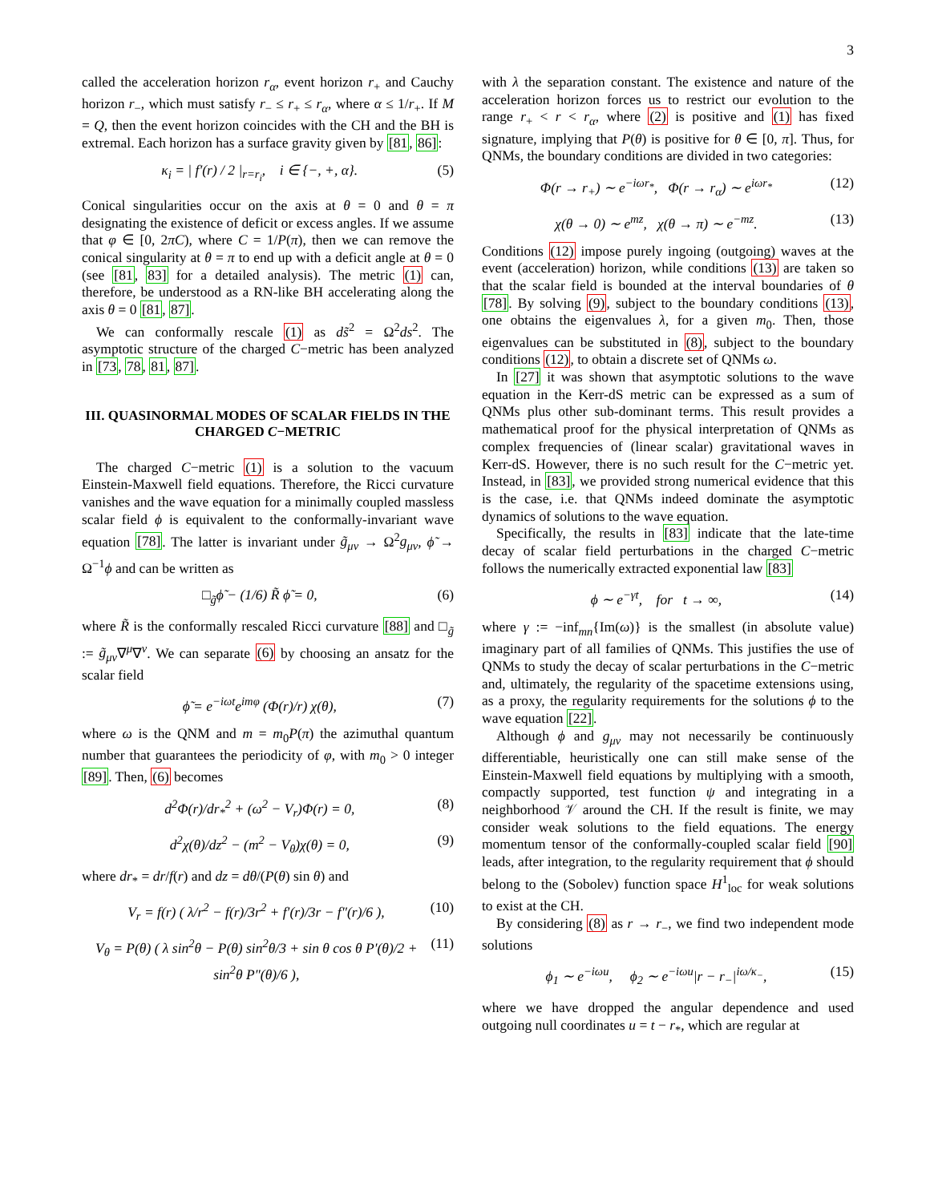3
called the acceleration horizon r<sub>α</sub>, event horizon r<sub>+</sub> and Cauchy horizon r<sub>−</sub>, which must satisfy r<sub>−</sub> ≤ r<sub>+</sub> ≤ r<sub>α</sub>, where α ≤ 1/r<sub>+</sub>. If M = Q, then the event horizon coincides with the CH and the BH is extremal. Each horizon has a surface gravity given by [81, 86]:
κ<sub>i</sub> = | f′(r) / 2 |<sub>r=r<sub>i</sub></sub>, i ∈ {−, +, α}. (5)
Conical singularities occur on the axis at θ = 0 and θ = π designating the existence of deficit or excess angles. If we assume that φ ∈ [0, 2πC), where C = 1/P(π), then we can remove the conical singularity at θ = π to end up with a deficit angle at θ = 0 (see [81, 83] for a detailed analysis). The metric (1) can, therefore, be understood as a RN-like BH accelerating along the axis θ = 0 [81, 87].
We can conformally rescale (1) as ds̃<sup>2</sup> = Ω<sup>2</sup>ds<sup>2</sup>. The asymptotic structure of the charged C−metric has been analyzed in [73, 78, 81, 87].
III. QUASINORMAL MODES OF SCALAR FIELDS IN THE CHARGED C−METRIC
The charged C−metric (1) is a solution to the vacuum Einstein-Maxwell field equations. Therefore, the Ricci curvature vanishes and the wave equation for a minimally coupled massless scalar field ϕ is equivalent to the conformally-invariant wave equation [78]. The latter is invariant under g̃<sub>μν</sub> → Ω<sup>2</sup>g<sub>μν</sub>, ϕ̃ → Ω<sup>−1</sup>ϕ and can be written as
□<sub>g̃</sub>ϕ̃ − (1/6) R̃ ϕ̃ = 0, (6)
where R̃ is the conformally rescaled Ricci curvature [88] and □<sub>g̃</sub> := g̃<sub>μν</sub>∇<sup>μ</sup>∇<sup>ν</sup>. We can separate (6) by choosing an ansatz for the scalar field
ϕ̃ = e<sup>−iωt</sup>e<sup>imφ</sup> (Φ(r)/r) χ(θ), (7)
where ω is the QNM and m = m<sub>0</sub>P(π) the azimuthal quantum number that guarantees the periodicity of φ, with m<sub>0</sub> > 0 integer [89]. Then, (6) becomes
d<sup>2</sup>Φ(r)/dr<sub>*</sub><sup>2</sup> + (ω<sup>2</sup> − V<sub>r</sub>)Φ(r) = 0, (8)
d<sup>2</sup>χ(θ)/dz<sup>2</sup> − (m<sup>2</sup> − V<sub>θ</sub>)χ(θ) = 0, (9)
where dr<sub>*</sub> = dr/f(r) and dz = dθ/(P(θ) sin θ) and
V<sub>r</sub> = f(r) ( λ/r<sup>2</sup> − f(r)/3r<sup>2</sup> + f′(r)/3r − f″(r)/6 ), (10)
V<sub>θ</sub> = P(θ) ( λ sin<sup>2</sup>θ − P(θ) sin<sup>2</sup>θ/3 + sin θ cos θ P′(θ)/2 + sin<sup>2</sup>θ P″(θ)/6 ), (11)
with λ the separation constant. The existence and nature of the acceleration horizon forces us to restrict our evolution to the range r<sub>+</sub> < r < r<sub>α</sub>, where (2) is positive and (1) has fixed signature, implying that P(θ) is positive for θ ∈ [0, π]. Thus, for QNMs, the boundary conditions are divided in two categories:
Φ(r → r<sub>+</sub>) ∼ e<sup>−iωr<sub>*</sub></sup>, Φ(r → r<sub>α</sub>) ∼ e<sup>iωr<sub>*</sub></sup> (12)
χ(θ → 0) ∼ e<sup>mz</sup>, χ(θ → π) ∼ e<sup>−mz</sup>. (13)
Conditions (12) impose purely ingoing (outgoing) waves at the event (acceleration) horizon, while conditions (13) are taken so that the scalar field is bounded at the interval boundaries of θ [78]. By solving (9), subject to the boundary conditions (13), one obtains the eigenvalues λ, for a given m<sub>0</sub>. Then, those eigenvalues can be substituted in (8), subject to the boundary conditions (12), to obtain a discrete set of QNMs ω.
In [27] it was shown that asymptotic solutions to the wave equation in the Kerr-dS metric can be expressed as a sum of QNMs plus other sub-dominant terms. This result provides a mathematical proof for the physical interpretation of QNMs as complex frequencies of (linear scalar) gravitational waves in Kerr-dS. However, there is no such result for the C−metric yet. Instead, in [83], we provided strong numerical evidence that this is the case, i.e. that QNMs indeed dominate the asymptotic dynamics of solutions to the wave equation.
Specifically, the results in [83] indicate that the late-time decay of scalar field perturbations in the charged C−metric follows the numerically extracted exponential law [83]
ϕ ∼ e<sup>−γt</sup>, for t → ∞, (14)
where γ := −inf<sub>mn</sub>{Im(ω)} is the smallest (in absolute value) imaginary part of all families of QNMs. This justifies the use of QNMs to study the decay of scalar perturbations in the C−metric and, ultimately, the regularity of the spacetime extensions using, as a proxy, the regularity requirements for the solutions ϕ to the wave equation [22].
Although ϕ and g<sub>μν</sub> may not necessarily be continuously differentiable, heuristically one can still make sense of the Einstein-Maxwell field equations by multiplying with a smooth, compactly supported, test function ψ and integrating in a neighborhood 𝒱 around the CH. If the result is finite, we may consider weak solutions to the field equations. The energy momentum tensor of the conformally-coupled scalar field [90] leads, after integration, to the regularity requirement that ϕ should belong to the (Sobolev) function space H<sup>1</sup><sub>loc</sub> for weak solutions to exist at the CH.
By considering (8) as r → r<sub>−</sub>, we find two independent mode solutions
ϕ<sub>1</sub> ∼ e<sup>−iωu</sup>, ϕ<sub>2</sub> ∼ e<sup>−iωu</sup>|r − r<sub>−</sub>|<sup>iω/κ<sub>−</sub></sup>, (15)
where we have dropped the angular dependence and used outgoing null coordinates u = t − r<sub>*</sub>, which are regular at